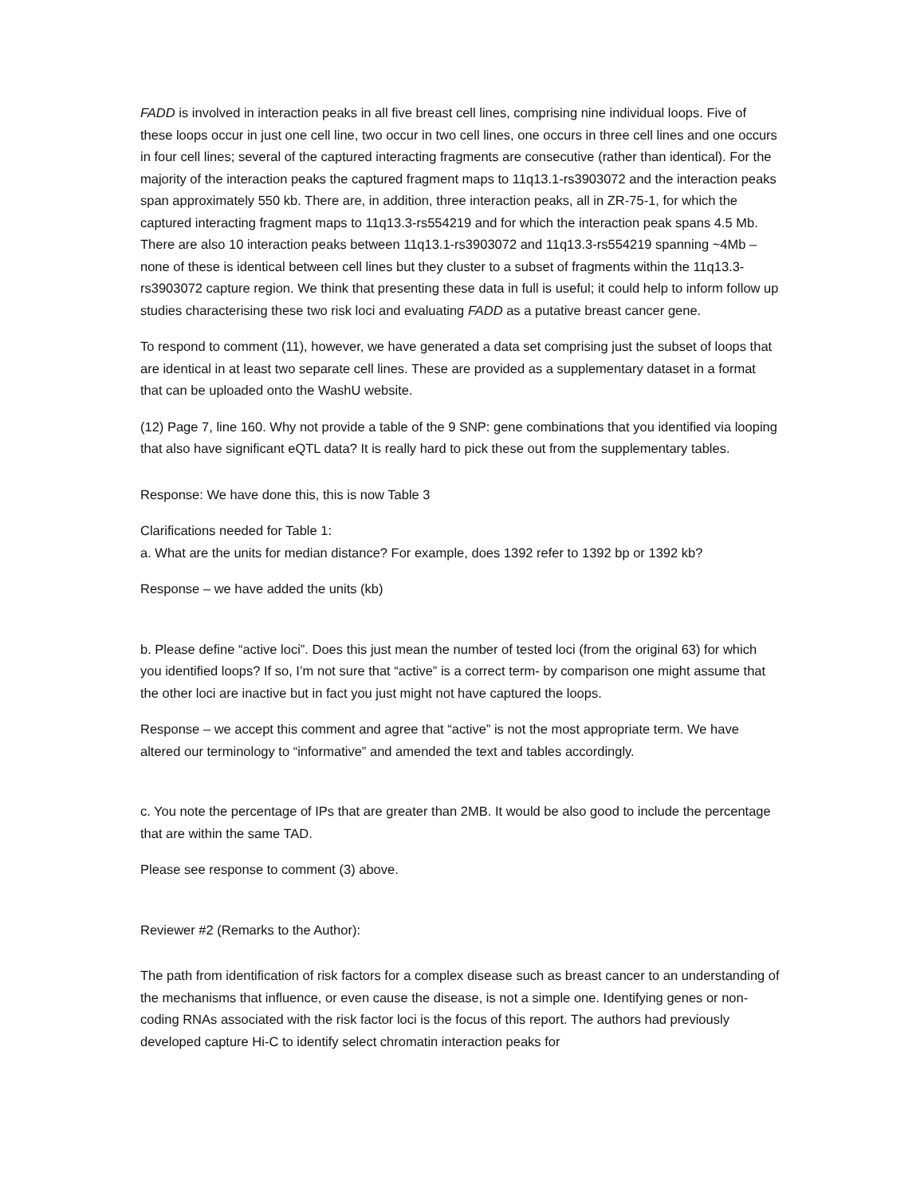FADD is involved in interaction peaks in all five breast cell lines, comprising nine individual loops. Five of these loops occur in just one cell line, two occur in two cell lines, one occurs in three cell lines and one occurs in four cell lines; several of the captured interacting fragments are consecutive (rather than identical). For the majority of the interaction peaks the captured fragment maps to 11q13.1-rs3903072 and the interaction peaks span approximately 550 kb. There are, in addition, three interaction peaks, all in ZR-75-1, for which the captured interacting fragment maps to 11q13.3-rs554219 and for which the interaction peak spans 4.5 Mb. There are also 10 interaction peaks between 11q13.1-rs3903072 and 11q13.3-rs554219 spanning ~4Mb – none of these is identical between cell lines but they cluster to a subset of fragments within the 11q13.3-rs3903072 capture region. We think that presenting these data in full is useful; it could help to inform follow up studies characterising these two risk loci and evaluating FADD as a putative breast cancer gene.
To respond to comment (11), however, we have generated a data set comprising just the subset of loops that are identical in at least two separate cell lines. These are provided as a supplementary dataset in a format that can be uploaded onto the WashU website.
(12) Page 7, line 160. Why not provide a table of the 9 SNP: gene combinations that you identified via looping that also have significant eQTL data? It is really hard to pick these out from the supplementary tables.
Response: We have done this, this is now Table 3
Clarifications needed for Table 1:
a. What are the units for median distance? For example, does 1392 refer to 1392 bp or 1392 kb?
Response – we have added the units (kb)
b. Please define “active loci”. Does this just mean the number of tested loci (from the original 63) for which you identified loops? If so, I’m not sure that “active” is a correct term- by comparison one might assume that the other loci are inactive but in fact you just might not have captured the loops.
Response – we accept this comment and agree that “active” is not the most appropriate term. We have altered our terminology to “informative” and amended the text and tables accordingly.
c. You note the percentage of IPs that are greater than 2MB. It would be also good to include the percentage that are within the same TAD.
Please see response to comment (3) above.
Reviewer #2 (Remarks to the Author):
The path from identification of risk factors for a complex disease such as breast cancer to an understanding of the mechanisms that influence, or even cause the disease, is not a simple one. Identifying genes or non-coding RNAs associated with the risk factor loci is the focus of this report. The authors had previously developed capture Hi-C to identify select chromatin interaction peaks for